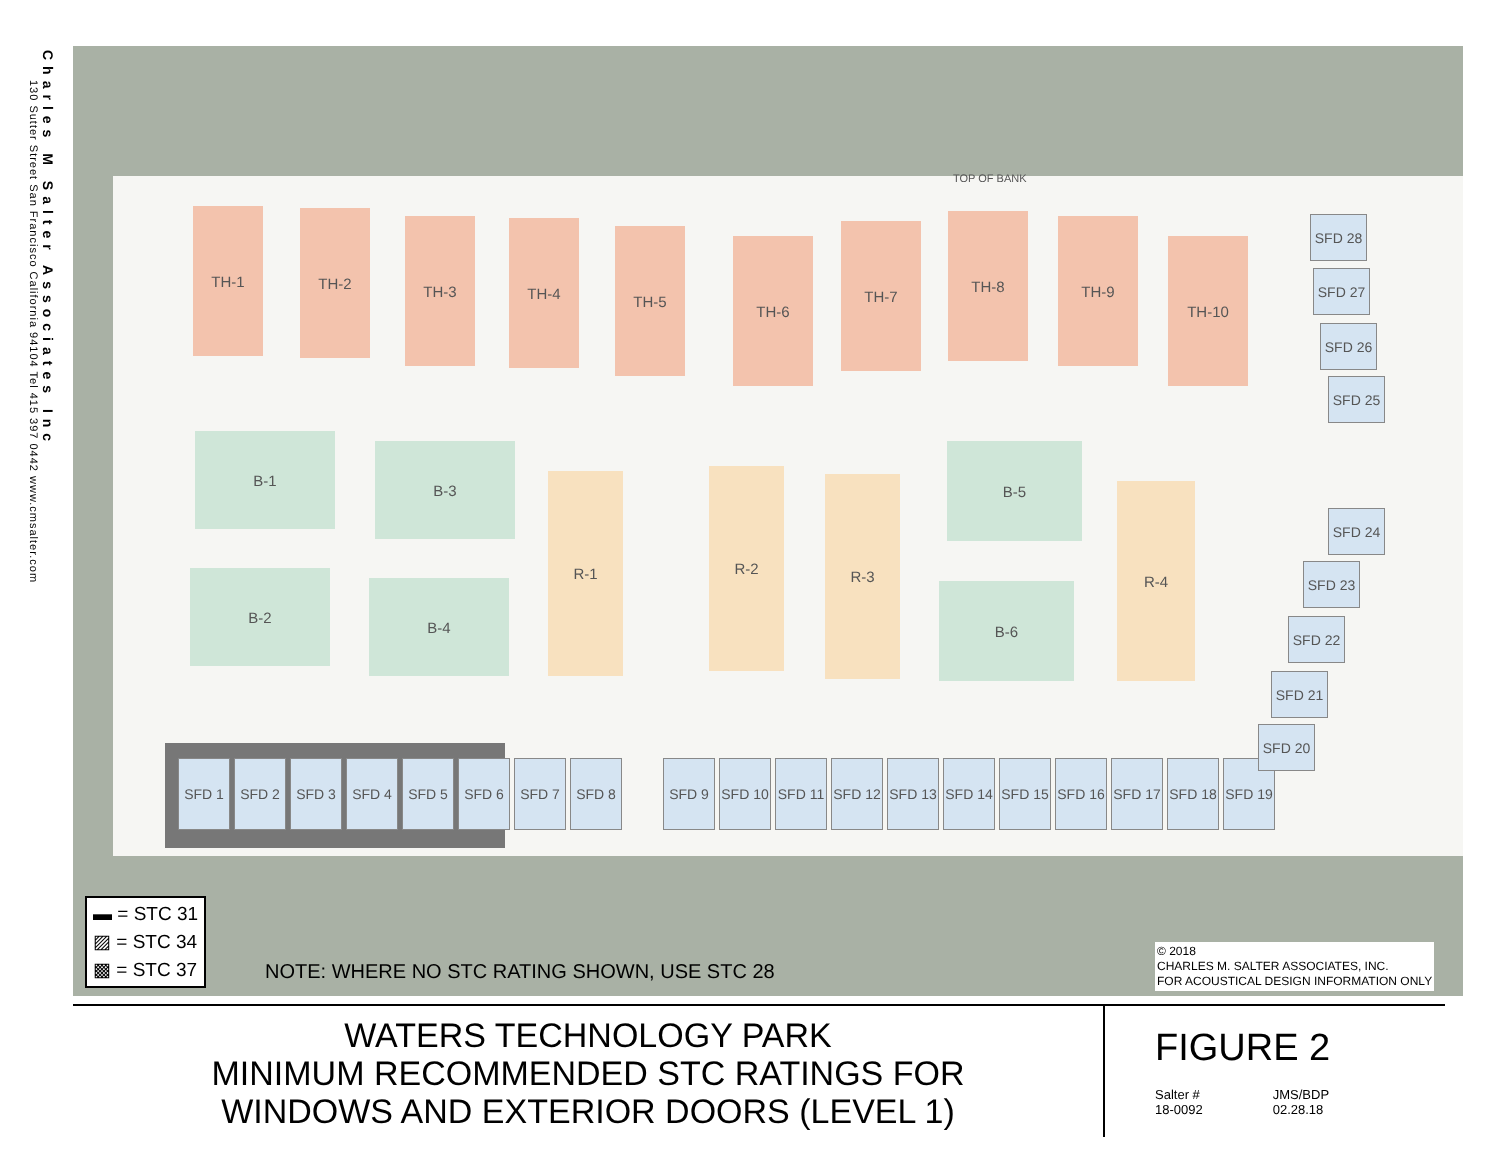Charles M Salter Associates Inc
130 Sutter Street San Francisco California 94104 Tel 415 397 0442 www.cmsalter.com
TOP OF BANK
TH-1 TH-2 TH-3 TH-4 TH-5
TH-6
TH-7
TH-8 TH-9
TH-10
B-1
B-3
B-2
B-4
R-1 R-2 R-3
B-5
B-6
R-4
SFD 1 SFD 2 SFD 3 SFD 4 SFD 5 SFD 6 SFD 7 SFD 8
SFD 9 SFD 10
SFD 11
SFD 12
SFD 13
SFD 14
SFD 15
SFD 16
SFD 17
SFD 18
SFD 19
SFD 20
SFD 21
SFD 22
SFD 23
SFD 24
SFD 25
SFD 26
SFD 27
SFD 28
▬ = STC 31
▨ = STC 34
▩ = STC 37
NOTE: WHERE NO STC RATING SHOWN, USE STC 28
© 2018
CHARLES M. SALTER ASSOCIATES, INC.
FOR ACOUSTICAL DESIGN INFORMATION ONLY
WATERS TECHNOLOGY PARK
MINIMUM RECOMMENDED STC RATINGS FOR
WINDOWS AND EXTERIOR DOORS (LEVEL 1)
FIGURE 2
Salter #
18-0092 JMS/BDP
02.28.18